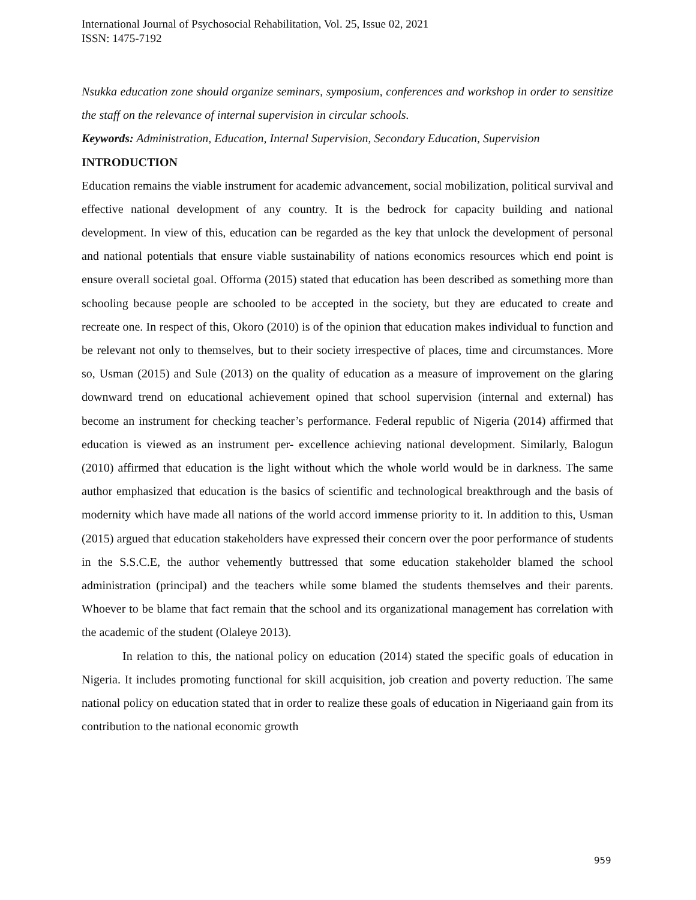International Journal of Psychosocial Rehabilitation, Vol. 25, Issue 02, 2021
ISSN: 1475-7192
Nsukka education zone should organize seminars, symposium, conferences and workshop in order to sensitize the staff on the relevance of internal supervision in circular schools.
Keywords: Administration, Education, Internal Supervision, Secondary Education, Supervision
INTRODUCTION
Education remains the viable instrument for academic advancement, social mobilization, political survival and effective national development of any country. It is the bedrock for capacity building and national development. In view of this, education can be regarded as the key that unlock the development of personal and national potentials that ensure viable sustainability of nations economics resources which end point is ensure overall societal goal. Offorma (2015) stated that education has been described as something more than schooling because people are schooled to be accepted in the society, but they are educated to create and recreate one. In respect of this, Okoro (2010) is of the opinion that education makes individual to function and be relevant not only to themselves, but to their society irrespective of places, time and circumstances. More so, Usman (2015) and Sule (2013) on the quality of education as a measure of improvement on the glaring downward trend on educational achievement opined that school supervision (internal and external) has become an instrument for checking teacher’s performance. Federal republic of Nigeria (2014) affirmed that education is viewed as an instrument per- excellence achieving national development. Similarly, Balogun (2010) affirmed that education is the light without which the whole world would be in darkness. The same author emphasized that education is the basics of scientific and technological breakthrough and the basis of modernity which have made all nations of the world accord immense priority to it. In addition to this, Usman (2015) argued that education stakeholders have expressed their concern over the poor performance of students in the S.S.C.E, the author vehemently buttressed that some education stakeholder blamed the school administration (principal) and the teachers while some blamed the students themselves and their parents. Whoever to be blame that fact remain that the school and its organizational management has correlation with the academic of the student (Olaleye 2013).
In relation to this, the national policy on education (2014) stated the specific goals of education in Nigeria. It includes promoting functional for skill acquisition, job creation and poverty reduction. The same national policy on education stated that in order to realize these goals of education in Nigeriaand gain from its contribution to the national economic growth
959